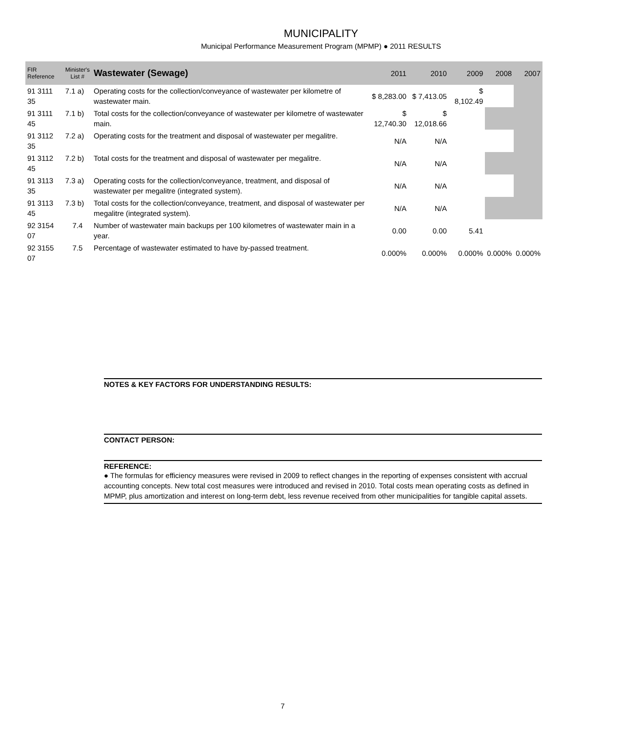MUNICIPALITY
Municipal Performance Measurement Program (MPMP) ● 2011 RESULTS
| FIR Reference | Minister's List # | Wastewater (Sewage) | 2011 | 2010 | 2009 | 2008 | 2007 |
| --- | --- | --- | --- | --- | --- | --- | --- |
| 91 3111 35 | 7.1 a) | Operating costs for the collection/conveyance of wastewater per kilometre of wastewater main. | $ 8,283.00 | $ 7,413.05 | $ 8,102.49 | | |
| 91 3111 45 | 7.1 b) | Total costs for the collection/conveyance of wastewater per kilometre of wastewater main. | $ 12,740.30 | $ 12,018.66 | | | |
| 91 3112 35 | 7.2 a) | Operating costs for the treatment and disposal of wastewater per megalitre. | N/A | N/A | | | |
| 91 3112 45 | 7.2 b) | Total costs for the treatment and disposal of wastewater per megalitre. | N/A | N/A | | | |
| 91 3113 35 | 7.3 a) | Operating costs for the collection/conveyance, treatment, and disposal of wastewater per megalitre (integrated system). | N/A | N/A | | | |
| 91 3113 45 | 7.3 b) | Total costs for the collection/conveyance, treatment, and disposal of wastewater per megalitre (integrated system). | N/A | N/A | | | |
| 92 3154 07 | 7.4 | Number of wastewater main backups per 100 kilometres of wastewater main in a year. | 0.00 | 0.00 | 5.41 | | |
| 92 3155 07 | 7.5 | Percentage of wastewater estimated to have by-passed treatment. | 0.000% | 0.000% | 0.000% | 0.000% | 0.000% |
NOTES & KEY FACTORS FOR UNDERSTANDING RESULTS:
CONTACT PERSON:
REFERENCE:
● The formulas for efficiency measures were revised in 2009 to reflect changes in the reporting of expenses consistent with accrual accounting concepts. New total cost measures were introduced and revised in 2010. Total costs mean operating costs as defined in MPMP, plus amortization and interest on long-term debt, less revenue received from other municipalities for tangible capital assets.
7